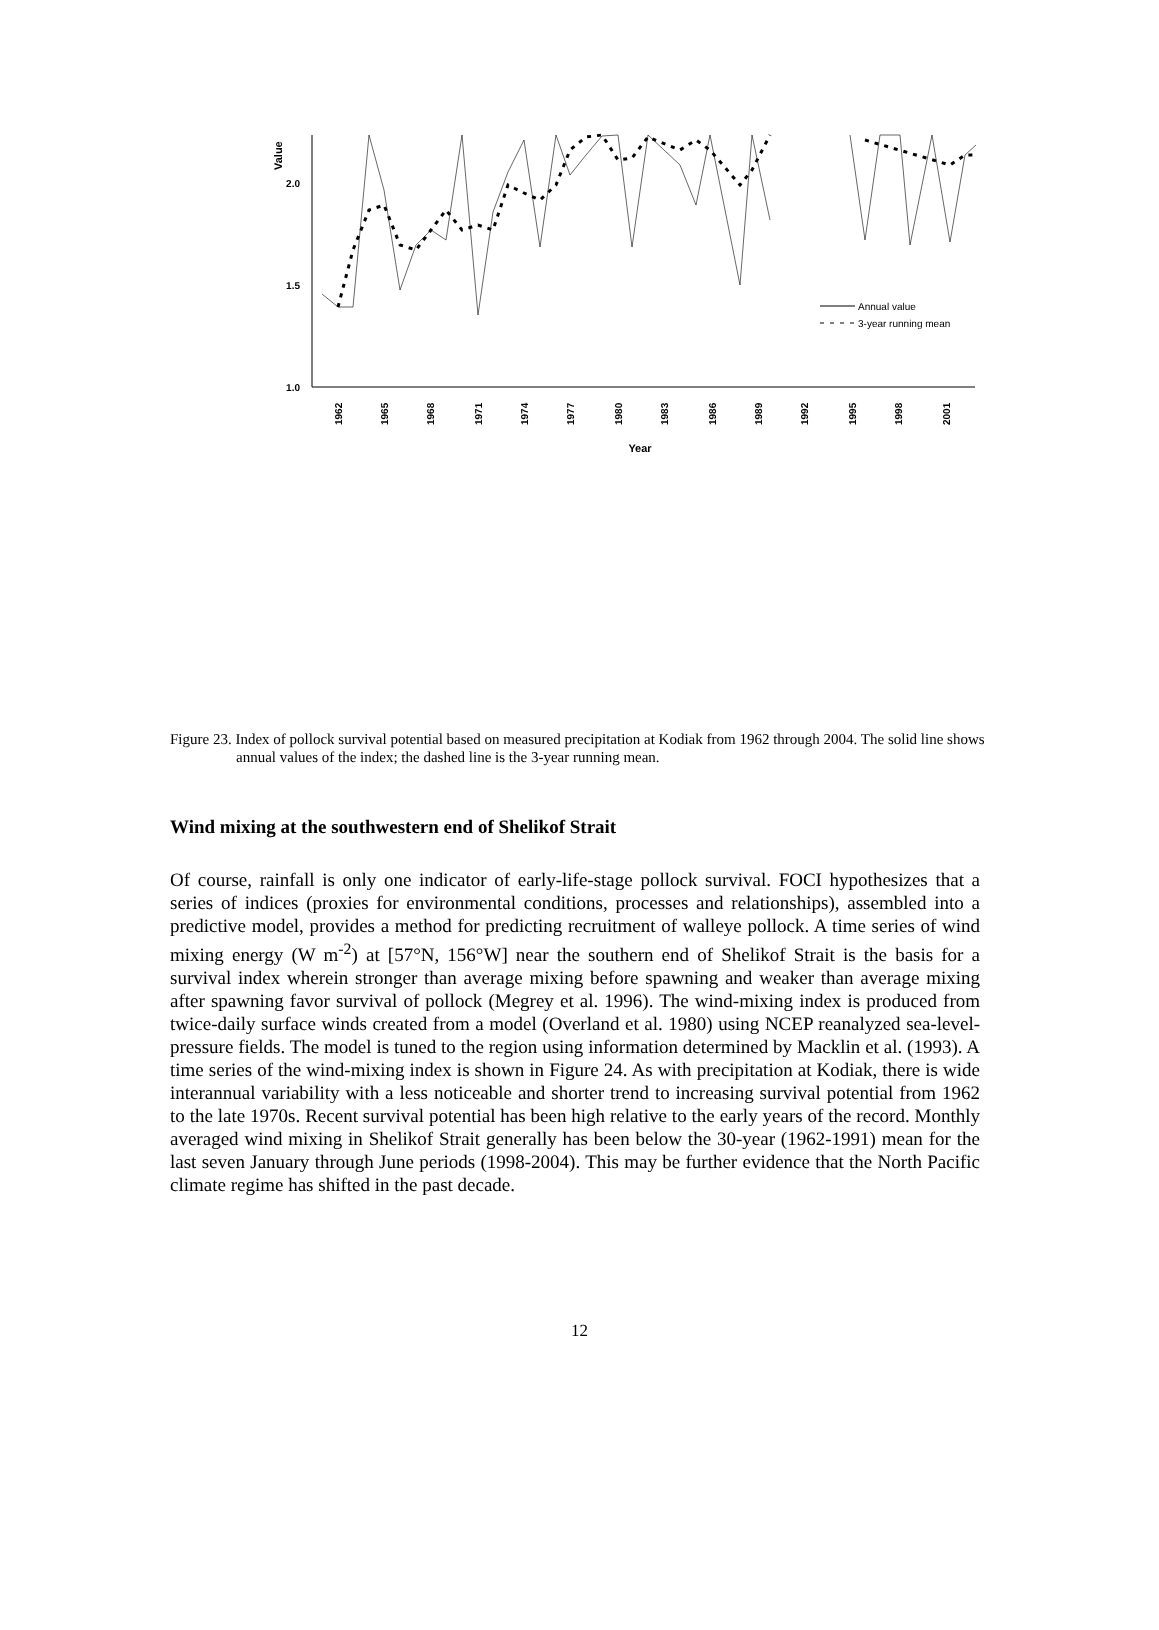1.0
1.5
2.0
Value
Annual value
3-year running mean
1962
1965
1968
1971
1974
1977
1980
1983
1986
1989
1992
1995
1998
2001
Year
Figure 23. Index of pollock survival potential based on measured precipitation at Kodiak from 1962 through 2004. The solid line shows annual values of the index; the dashed line is the 3-year running mean.
Wind mixing at the southwestern end of Shelikof Strait
Of course, rainfall is only one indicator of early-life-stage pollock survival. FOCI hypothesizes that a series of indices (proxies for environmental conditions, processes and relationships), assembled into a predictive model, provides a method for predicting recruitment of walleye pollock. A time series of wind mixing energy (W m<sup>-2</sup>) at [57°N, 156°W] near the southern end of Shelikof Strait is the basis for a survival index wherein stronger than average mixing before spawning and weaker than average mixing after spawning favor survival of pollock (Megrey et al. 1996). The wind-mixing index is produced from twice-daily surface winds created from a model (Overland et al. 1980) using NCEP reanalyzed sea-level-pressure fields. The model is tuned to the region using information determined by Macklin et al. (1993). A time series of the wind-mixing index is shown in Figure 24. As with precipitation at Kodiak, there is wide interannual variability with a less noticeable and shorter trend to increasing survival potential from 1962 to the late 1970s. Recent survival potential has been high relative to the early years of the record. Monthly averaged wind mixing in Shelikof Strait generally has been below the 30-year (1962-1991) mean for the last seven January through June periods (1998-2004). This may be further evidence that the North Pacific climate regime has shifted in the past decade.
12